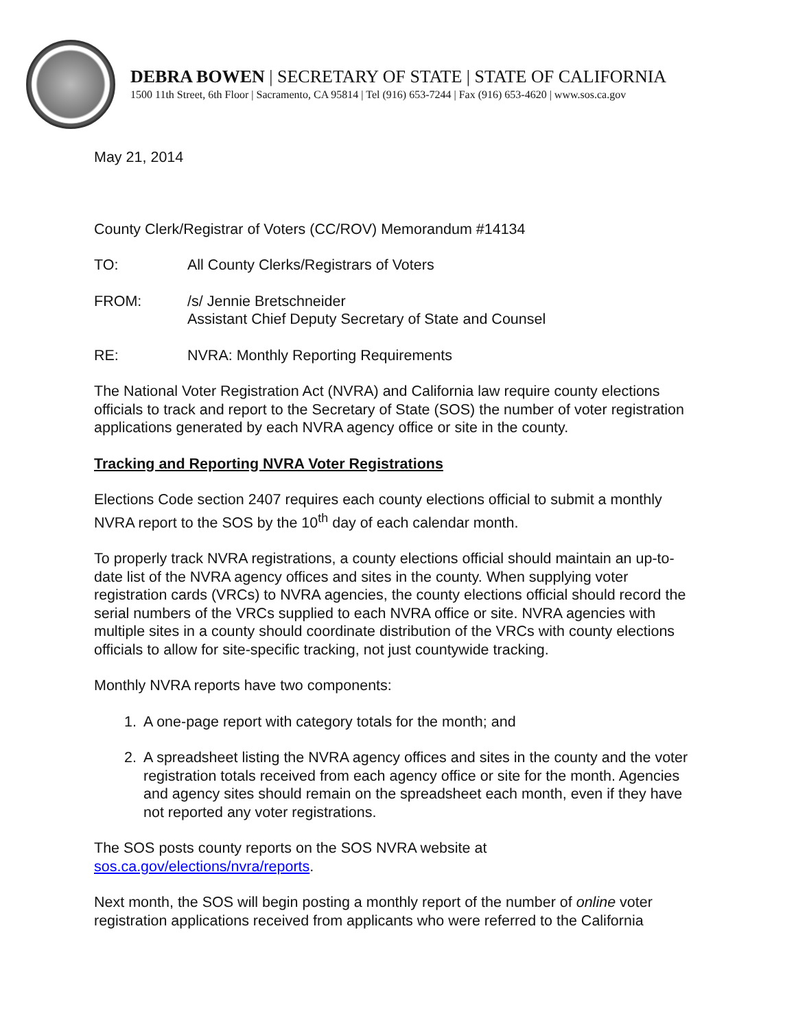DEBRA BOWEN | SECRETARY OF STATE | STATE OF CALIFORNIA
1500 11th Street, 6th Floor | Sacramento, CA 95814 | Tel (916) 653-7244 | Fax (916) 653-4620 | www.sos.ca.gov
May 21, 2014
County Clerk/Registrar of Voters (CC/ROV) Memorandum #14134
TO: All County Clerks/Registrars of Voters
FROM: /s/ Jennie Bretschneider
Assistant Chief Deputy Secretary of State and Counsel
RE: NVRA: Monthly Reporting Requirements
The National Voter Registration Act (NVRA) and California law require county elections officials to track and report to the Secretary of State (SOS) the number of voter registration applications generated by each NVRA agency office or site in the county.
Tracking and Reporting NVRA Voter Registrations
Elections Code section 2407 requires each county elections official to submit a monthly NVRA report to the SOS by the 10<sup>th</sup> day of each calendar month.
To properly track NVRA registrations, a county elections official should maintain an up-to-date list of the NVRA agency offices and sites in the county. When supplying voter registration cards (VRCs) to NVRA agencies, the county elections official should record the serial numbers of the VRCs supplied to each NVRA office or site. NVRA agencies with multiple sites in a county should coordinate distribution of the VRCs with county elections officials to allow for site-specific tracking, not just countywide tracking.
Monthly NVRA reports have two components:
1. A one-page report with category totals for the month; and
2. A spreadsheet listing the NVRA agency offices and sites in the county and the voter registration totals received from each agency office or site for the month. Agencies and agency sites should remain on the spreadsheet each month, even if they have not reported any voter registrations.
The SOS posts county reports on the SOS NVRA website at sos.ca.gov/elections/nvra/reports.
Next month, the SOS will begin posting a monthly report of the number of online voter registration applications received from applicants who were referred to the California